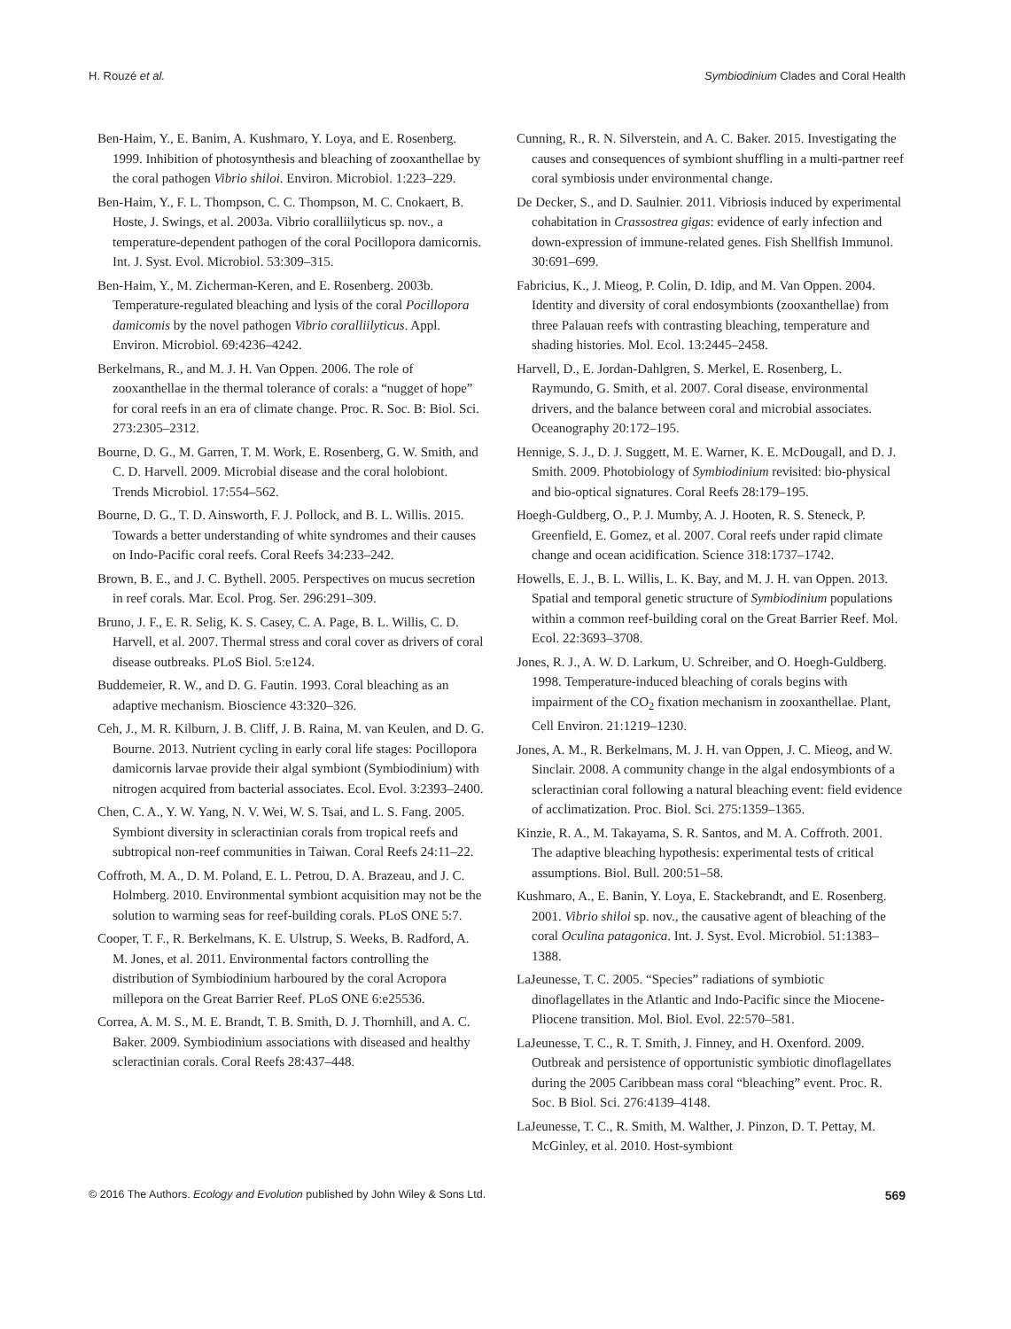H. Rouzé et al. Symbiodinium Clades and Coral Health
Ben-Haim, Y., E. Banim, A. Kushmaro, Y. Loya, and E. Rosenberg. 1999. Inhibition of photosynthesis and bleaching of zooxanthellae by the coral pathogen Vibrio shiloi. Environ. Microbiol. 1:223–229.
Ben-Haim, Y., F. L. Thompson, C. C. Thompson, M. C. Cnokaert, B. Hoste, J. Swings, et al. 2003a. Vibrio coralliilyticus sp. nov., a temperature-dependent pathogen of the coral Pocillopora damicornis. Int. J. Syst. Evol. Microbiol. 53:309–315.
Ben-Haim, Y., M. Zicherman-Keren, and E. Rosenberg. 2003b. Temperature-regulated bleaching and lysis of the coral Pocillopora damicomis by the novel pathogen Vibrio coralliilyticus. Appl. Environ. Microbiol. 69:4236–4242.
Berkelmans, R., and M. J. H. Van Oppen. 2006. The role of zooxanthellae in the thermal tolerance of corals: a “nugget of hope” for coral reefs in an era of climate change. Proc. R. Soc. B: Biol. Sci. 273:2305–2312.
Bourne, D. G., M. Garren, T. M. Work, E. Rosenberg, G. W. Smith, and C. D. Harvell. 2009. Microbial disease and the coral holobiont. Trends Microbiol. 17:554–562.
Bourne, D. G., T. D. Ainsworth, F. J. Pollock, and B. L. Willis. 2015. Towards a better understanding of white syndromes and their causes on Indo-Pacific coral reefs. Coral Reefs 34:233–242.
Brown, B. E., and J. C. Bythell. 2005. Perspectives on mucus secretion in reef corals. Mar. Ecol. Prog. Ser. 296:291–309.
Bruno, J. F., E. R. Selig, K. S. Casey, C. A. Page, B. L. Willis, C. D. Harvell, et al. 2007. Thermal stress and coral cover as drivers of coral disease outbreaks. PLoS Biol. 5:e124.
Buddemeier, R. W., and D. G. Fautin. 1993. Coral bleaching as an adaptive mechanism. Bioscience 43:320–326.
Ceh, J., M. R. Kilburn, J. B. Cliff, J. B. Raina, M. van Keulen, and D. G. Bourne. 2013. Nutrient cycling in early coral life stages: Pocillopora damicornis larvae provide their algal symbiont (Symbiodinium) with nitrogen acquired from bacterial associates. Ecol. Evol. 3:2393–2400.
Chen, C. A., Y. W. Yang, N. V. Wei, W. S. Tsai, and L. S. Fang. 2005. Symbiont diversity in scleractinian corals from tropical reefs and subtropical non-reef communities in Taiwan. Coral Reefs 24:11–22.
Coffroth, M. A., D. M. Poland, E. L. Petrou, D. A. Brazeau, and J. C. Holmberg. 2010. Environmental symbiont acquisition may not be the solution to warming seas for reef-building corals. PLoS ONE 5:7.
Cooper, T. F., R. Berkelmans, K. E. Ulstrup, S. Weeks, B. Radford, A. M. Jones, et al. 2011. Environmental factors controlling the distribution of Symbiodinium harboured by the coral Acropora millepora on the Great Barrier Reef. PLoS ONE 6:e25536.
Correa, A. M. S., M. E. Brandt, T. B. Smith, D. J. Thornhill, and A. C. Baker. 2009. Symbiodinium associations with diseased and healthy scleractinian corals. Coral Reefs 28:437–448.
Cunning, R., R. N. Silverstein, and A. C. Baker. 2015. Investigating the causes and consequences of symbiont shuffling in a multi-partner reef coral symbiosis under environmental change.
De Decker, S., and D. Saulnier. 2011. Vibriosis induced by experimental cohabitation in Crassostrea gigas: evidence of early infection and down-expression of immune-related genes. Fish Shellfish Immunol. 30:691–699.
Fabricius, K., J. Mieog, P. Colin, D. Idip, and M. Van Oppen. 2004. Identity and diversity of coral endosymbionts (zooxanthellae) from three Palauan reefs with contrasting bleaching, temperature and shading histories. Mol. Ecol. 13:2445–2458.
Harvell, D., E. Jordan-Dahlgren, S. Merkel, E. Rosenberg, L. Raymundo, G. Smith, et al. 2007. Coral disease, environmental drivers, and the balance between coral and microbial associates. Oceanography 20:172–195.
Hennige, S. J., D. J. Suggett, M. E. Warner, K. E. McDougall, and D. J. Smith. 2009. Photobiology of Symbiodinium revisited: bio-physical and bio-optical signatures. Coral Reefs 28:179–195.
Hoegh-Guldberg, O., P. J. Mumby, A. J. Hooten, R. S. Steneck, P. Greenfield, E. Gomez, et al. 2007. Coral reefs under rapid climate change and ocean acidification. Science 318:1737–1742.
Howells, E. J., B. L. Willis, L. K. Bay, and M. J. H. van Oppen. 2013. Spatial and temporal genetic structure of Symbiodinium populations within a common reef-building coral on the Great Barrier Reef. Mol. Ecol. 22:3693–3708.
Jones, R. J., A. W. D. Larkum, U. Schreiber, and O. Hoegh-Guldberg. 1998. Temperature-induced bleaching of corals begins with impairment of the CO<sub>2</sub> fixation mechanism in zooxanthellae. Plant, Cell Environ. 21:1219–1230.
Jones, A. M., R. Berkelmans, M. J. H. van Oppen, J. C. Mieog, and W. Sinclair. 2008. A community change in the algal endosymbionts of a scleractinian coral following a natural bleaching event: field evidence of acclimatization. Proc. Biol. Sci. 275:1359–1365.
Kinzie, R. A., M. Takayama, S. R. Santos, and M. A. Coffroth. 2001. The adaptive bleaching hypothesis: experimental tests of critical assumptions. Biol. Bull. 200:51–58.
Kushmaro, A., E. Banin, Y. Loya, E. Stackebrandt, and E. Rosenberg. 2001. Vibrio shiloi sp. nov., the causative agent of bleaching of the coral Oculina patagonica. Int. J. Syst. Evol. Microbiol. 51:1383–1388.
LaJeunesse, T. C. 2005. “Species” radiations of symbiotic dinoflagellates in the Atlantic and Indo-Pacific since the Miocene- Pliocene transition. Mol. Biol. Evol. 22:570–581.
LaJeunesse, T. C., R. T. Smith, J. Finney, and H. Oxenford. 2009. Outbreak and persistence of opportunistic symbiotic dinoflagellates during the 2005 Caribbean mass coral “bleaching” event. Proc. R. Soc. B Biol. Sci. 276:4139–4148.
LaJeunesse, T. C., R. Smith, M. Walther, J. Pinzon, D. T. Pettay, M. McGinley, et al. 2010. Host-symbiont
© 2016 The Authors. Ecology and Evolution published by John Wiley & Sons Ltd. 569